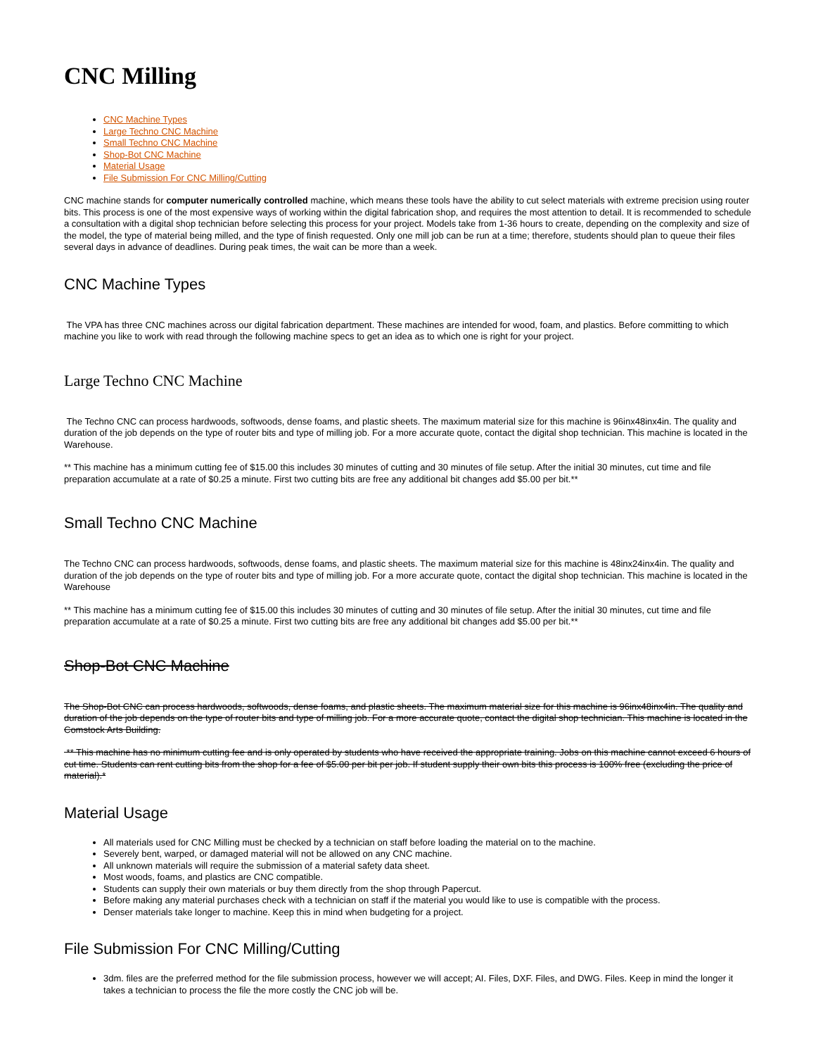CNC Milling
CNC Machine Types
Large Techno CNC Machine
Small Techno CNC Machine
Shop-Bot CNC Machine
Material Usage
File Submission For CNC Milling/Cutting
CNC machine stands for computer numerically controlled machine, which means these tools have the ability to cut select materials with extreme precision using router bits. This process is one of the most expensive ways of working within the digital fabrication shop, and requires the most attention to detail. It is recommended to schedule a consultation with a digital shop technician before selecting this process for your project. Models take from 1-36 hours to create, depending on the complexity and size of the model, the type of material being milled, and the type of finish requested. Only one mill job can be run at a time; therefore, students should plan to queue their files several days in advance of deadlines. During peak times, the wait can be more than a week.
CNC Machine Types
The VPA has three CNC machines across our digital fabrication department. These machines are intended for wood, foam, and plastics. Before committing to which machine you like to work with read through the following machine specs to get an idea as to which one is right for your project.
Large Techno CNC Machine
The Techno CNC can process hardwoods, softwoods, dense foams, and plastic sheets. The maximum material size for this machine is 96inx48inx4in. The quality and duration of the job depends on the type of router bits and type of milling job. For a more accurate quote, contact the digital shop technician. This machine is located in the Warehouse.
** This machine has a minimum cutting fee of $15.00 this includes 30 minutes of cutting and 30 minutes of file setup. After the initial 30 minutes, cut time and file preparation accumulate at a rate of $0.25 a minute. First two cutting bits are free any additional bit changes add $5.00 per bit.**
Small Techno CNC Machine
The Techno CNC can process hardwoods, softwoods, dense foams, and plastic sheets. The maximum material size for this machine is 48inx24inx4in. The quality and duration of the job depends on the type of router bits and type of milling job. For a more accurate quote, contact the digital shop technician. This machine is located in the Warehouse
** This machine has a minimum cutting fee of $15.00 this includes 30 minutes of cutting and 30 minutes of file setup. After the initial 30 minutes, cut time and file preparation accumulate at a rate of $0.25 a minute. First two cutting bits are free any additional bit changes add $5.00 per bit.**
Shop-Bot CNC Machine
The Shop-Bot CNC can process hardwoods, softwoods, dense foams, and plastic sheets. The maximum material size for this machine is 96inx48inx4in. The quality and duration of the job depends on the type of router bits and type of milling job. For a more accurate quote, contact the digital shop technician. This machine is located in the Comstock Arts Building.
** This machine has no minimum cutting fee and is only operated by students who have received the appropriate training. Jobs on this machine cannot exceed 6 hours of cut time. Students can rent cutting bits from the shop for a fee of $5.00 per bit per job. If student supply their own bits this process is 100% free (excluding the price of material).*
Material Usage
All materials used for CNC Milling must be checked by a technician on staff before loading the material on to the machine.
Severely bent, warped, or damaged material will not be allowed on any CNC machine.
All unknown materials will require the submission of a material safety data sheet.
Most woods, foams, and plastics are CNC compatible.
Students can supply their own materials or buy them directly from the shop through Papercut.
Before making any material purchases check with a technician on staff if the material you would like to use is compatible with the process.
Denser materials take longer to machine. Keep this in mind when budgeting for a project.
File Submission For CNC Milling/Cutting
3dm. files are the preferred method for the file submission process, however we will accept; AI. Files, DXF. Files, and DWG. Files. Keep in mind the longer it takes a technician to process the file the more costly the CNC job will be.